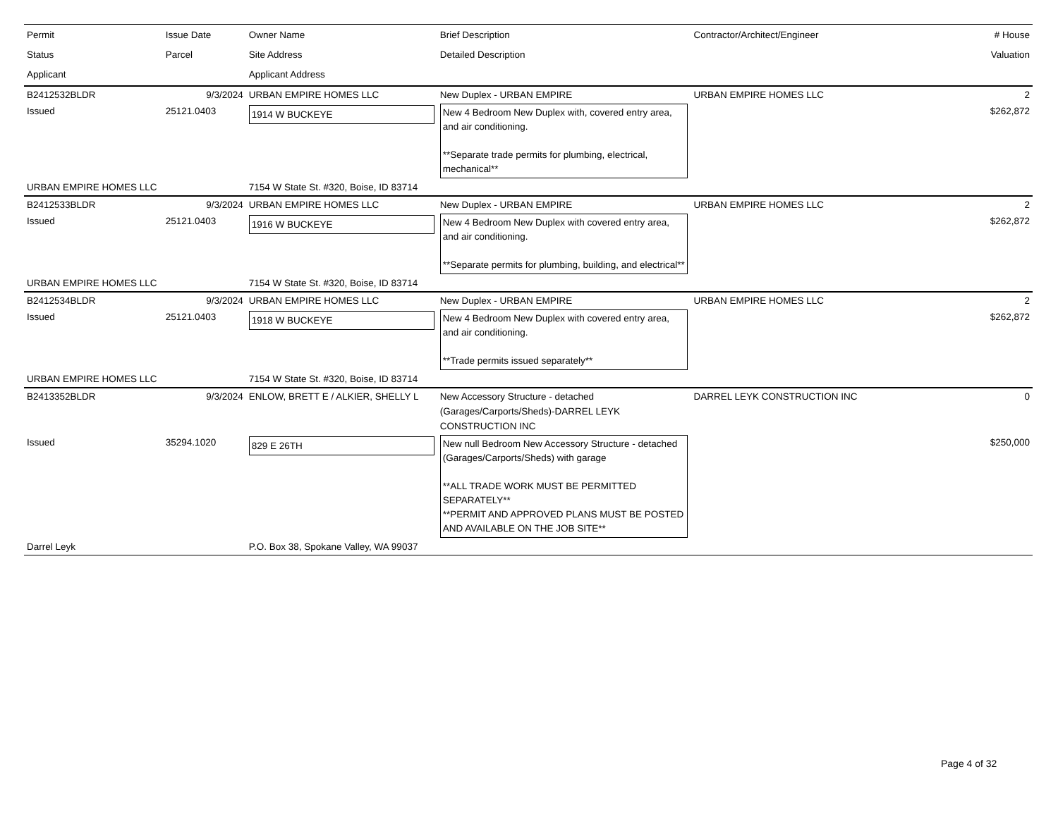| Permit Status Applicant | Issue Date Parcel | Owner Name Site Address Applicant Address | Brief Description Detailed Description | Contractor/Architect/Engineer | # House Valuation |
| --- | --- | --- | --- | --- | --- |
| B2412532BLDR | 9/3/2024 | URBAN EMPIRE HOMES LLC | New Duplex - URBAN EMPIRE | URBAN EMPIRE HOMES LLC | 2 |
| Issued | 25121.0403 | 1914 W BUCKEYE | New 4 Bedroom New Duplex with, covered entry area, and air conditioning. **Separate trade permits for plumbing, electrical, mechanical** | | $262,872 |
| URBAN EMPIRE HOMES LLC | | 7154 W State St. #320, Boise, ID 83714 | | | |
| B2412533BLDR | 9/3/2024 | URBAN EMPIRE HOMES LLC | New Duplex - URBAN EMPIRE | URBAN EMPIRE HOMES LLC | 2 |
| Issued | 25121.0403 | 1916 W BUCKEYE | New 4 Bedroom New Duplex with covered entry area, and air conditioning. **Separate permits for plumbing, building, and electrical** | | $262,872 |
| URBAN EMPIRE HOMES LLC | | 7154 W State St. #320, Boise, ID 83714 | | | |
| B2412534BLDR | 9/3/2024 | URBAN EMPIRE HOMES LLC | New Duplex - URBAN EMPIRE | URBAN EMPIRE HOMES LLC | 2 |
| Issued | 25121.0403 | 1918 W BUCKEYE | New 4 Bedroom New Duplex with covered entry area, and air conditioning. **Trade permits issued separately** | | $262,872 |
| URBAN EMPIRE HOMES LLC | | 7154 W State St. #320, Boise, ID 83714 | | | |
| B2413352BLDR | 9/3/2024 | ENLOW, BRETT E / ALKIER, SHELLY L | New Accessory Structure - detached (Garages/Carports/Sheds)-DARREL LEYK CONSTRUCTION INC | DARREL LEYK CONSTRUCTION INC | 0 |
| Issued | 35294.1020 | 829 E 26TH | New null Bedroom New Accessory Structure - detached (Garages/Carports/Sheds) with garage **ALL TRADE WORK MUST BE PERMITTED SEPARATELY** **PERMIT AND APPROVED PLANS MUST BE POSTED AND AVAILABLE ON THE JOB SITE** | | $250,000 |
| Darrel Leyk | | P.O. Box 38, Spokane Valley, WA 99037 | | | |
Page 4 of 32